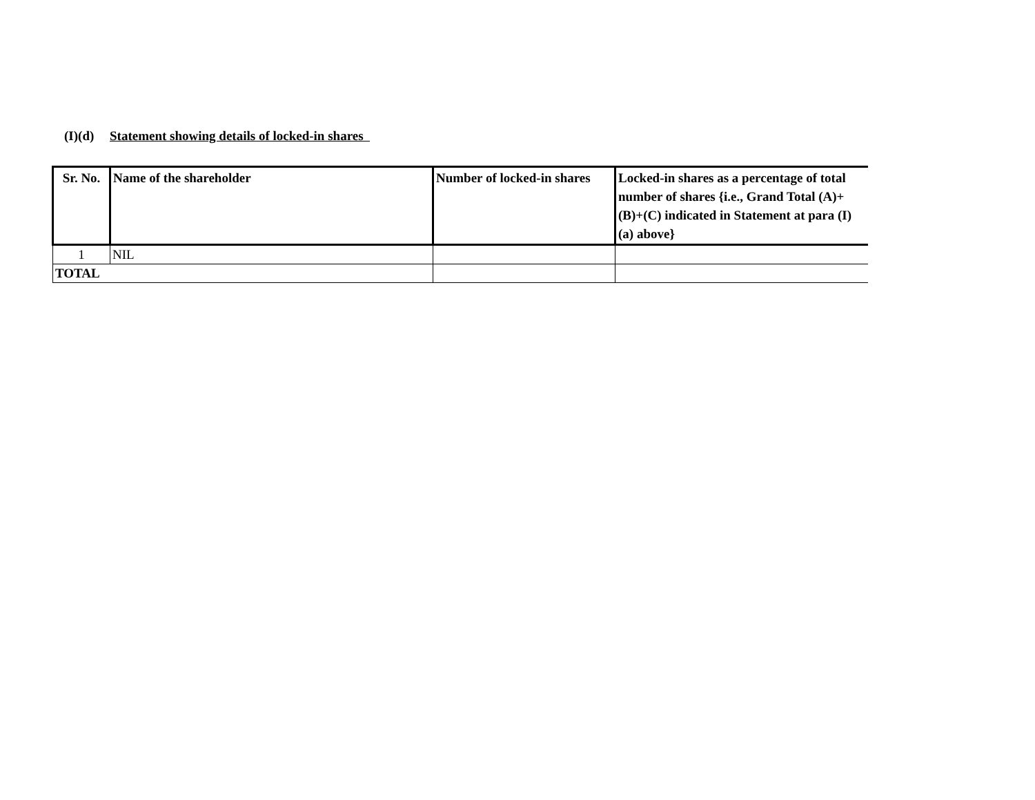(I)(d) Statement showing details of locked-in shares
| Sr. No. | Name of the shareholder | Number of locked-in shares | Locked-in shares as a percentage of total number of shares {i.e., Grand Total (A)+(B)+(C) indicated in Statement at para (I)(a) above} |
| --- | --- | --- | --- |
| 1 | NIL | | |
| TOTAL | | | |